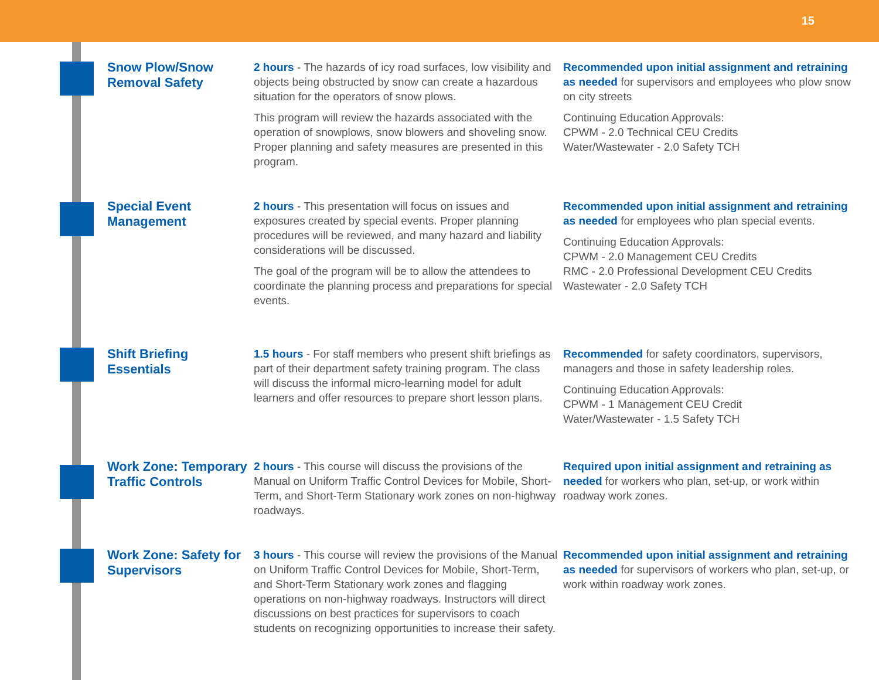15
Snow Plow/Snow Removal Safety
2 hours - The hazards of icy road surfaces, low visibility and objects being obstructed by snow can create a hazardous situation for the operators of snow plows.
This program will review the hazards associated with the operation of snowplows, snow blowers and shoveling snow. Proper planning and safety measures are presented in this program.
Recommended upon initial assignment and retraining as needed for supervisors and employees who plow snow on city streets
Continuing Education Approvals:
CPWM - 2.0 Technical CEU Credits
Water/Wastewater - 2.0 Safety TCH
Special Event Management
2 hours - This presentation will focus on issues and exposures created by special events. Proper planning procedures will be reviewed, and many hazard and liability considerations will be discussed.
The goal of the program will be to allow the attendees to coordinate the planning process and preparations for special events.
Recommended upon initial assignment and retraining as needed for employees who plan special events.
Continuing Education Approvals:
CPWM - 2.0 Management CEU Credits
RMC - 2.0 Professional Development CEU Credits
Wastewater - 2.0 Safety TCH
Shift Briefing Essentials
1.5 hours - For staff members who present shift briefings as part of their department safety training program. The class will discuss the informal micro-learning model for adult learners and offer resources to prepare short lesson plans.
Recommended for safety coordinators, supervisors, managers and those in safety leadership roles.
Continuing Education Approvals:
CPWM - 1 Management CEU Credit
Water/Wastewater - 1.5 Safety TCH
Work Zone: Temporary Traffic Controls
2 hours - This course will discuss the provisions of the Manual on Uniform Traffic Control Devices for Mobile, Short-Term, and Short-Term Stationary work zones on non-highway roadways.
Required upon initial assignment and retraining as needed for workers who plan, set-up, or work within roadway work zones.
Work Zone: Safety for Supervisors
3 hours - This course will review the provisions of the Manual on Uniform Traffic Control Devices for Mobile, Short-Term, and Short-Term Stationary work zones and flagging operations on non-highway roadways. Instructors will direct discussions on best practices for supervisors to coach students on recognizing opportunities to increase their safety.
Recommended upon initial assignment and retraining as needed for supervisors of workers who plan, set-up, or work within roadway work zones.